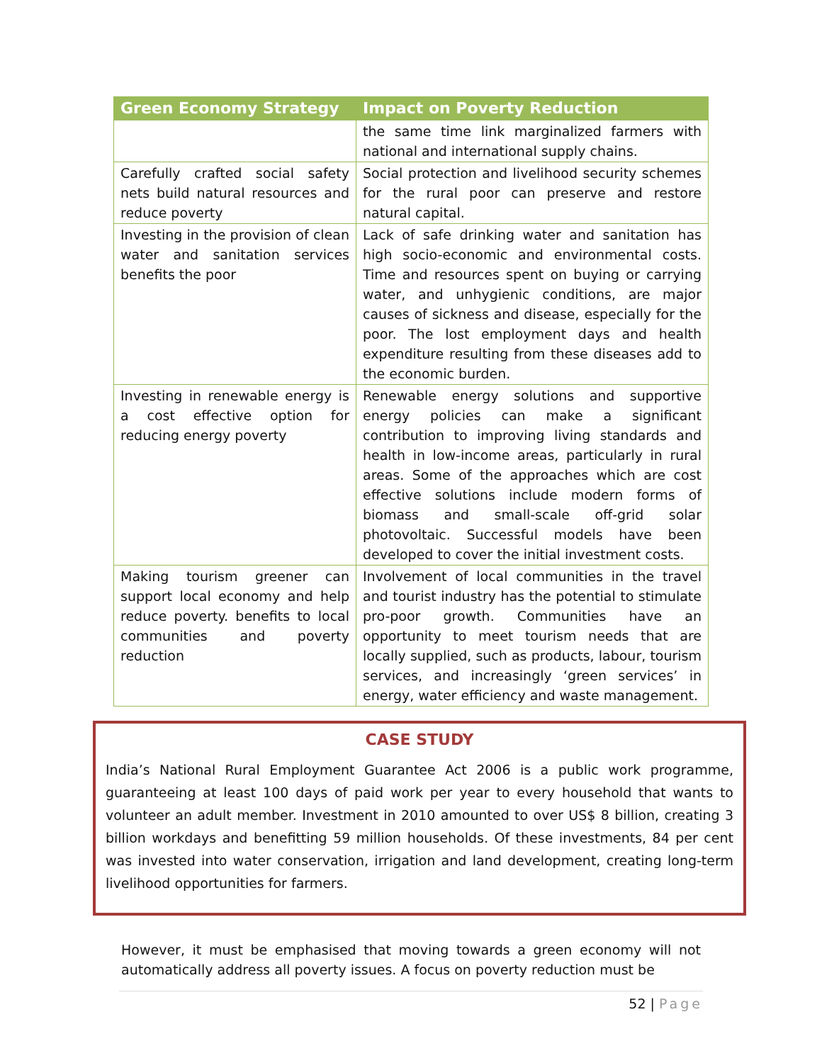| Green Economy Strategy | Impact on Poverty Reduction |
| --- | --- |
| | the same time link marginalized farmers with national and international supply chains. |
| Carefully crafted social safety nets build natural resources and reduce poverty | Social protection and livelihood security schemes for the rural poor can preserve and restore natural capital. |
| Investing in the provision of clean water and sanitation services benefits the poor | Lack of safe drinking water and sanitation has high socio-economic and environmental costs. Time and resources spent on buying or carrying water, and unhygienic conditions, are major causes of sickness and disease, especially for the poor. The lost employment days and health expenditure resulting from these diseases add to the economic burden. |
| Investing in renewable energy is a cost effective option for reducing energy poverty | Renewable energy solutions and supportive energy policies can make a significant contribution to improving living standards and health in low-income areas, particularly in rural areas. Some of the approaches which are cost effective solutions include modern forms of biomass and small-scale off-grid solar photovoltaic. Successful models have been developed to cover the initial investment costs. |
| Making tourism greener can support local economy and help reduce poverty. benefits to local communities and poverty reduction | Involvement of local communities in the travel and tourist industry has the potential to stimulate pro-poor growth. Communities have an opportunity to meet tourism needs that are locally supplied, such as products, labour, tourism services, and increasingly ‘green services’ in energy, water efficiency and waste management. |
CASE STUDY
India’s National Rural Employment Guarantee Act 2006 is a public work programme, guaranteeing at least 100 days of paid work per year to every household that wants to volunteer an adult member. Investment in 2010 amounted to over US$ 8 billion, creating 3 billion workdays and benefitting 59 million households. Of these investments, 84 per cent was invested into water conservation, irrigation and land development, creating long-term livelihood opportunities for farmers.
However, it must be emphasised that moving towards a green economy will not automatically address all poverty issues. A focus on poverty reduction must be
52 | Page